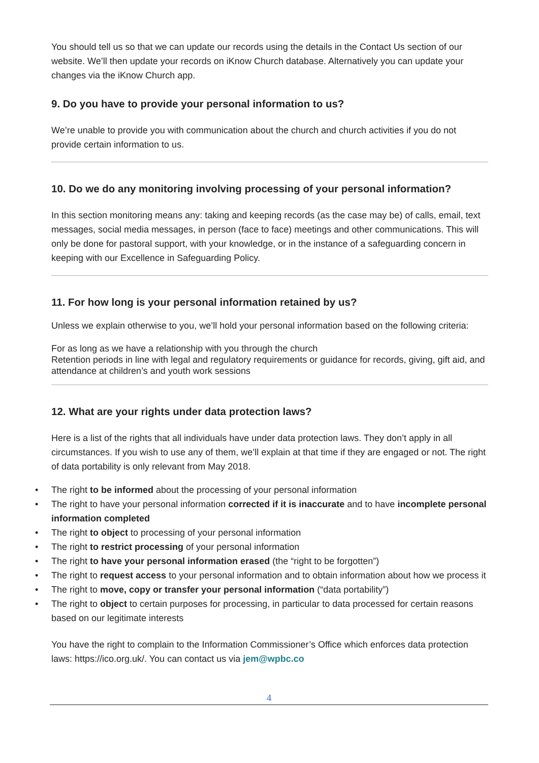You should tell us so that we can update our records using the details in the Contact Us section of our website. We’ll then update your records on iKnow Church database. Alternatively you can update your changes via the iKnow Church app.
9. Do you have to provide your personal information to us?
We’re unable to provide you with communication about the church and church activities if you do not provide certain information to us.
10. Do we do any monitoring involving processing of your personal information?
In this section monitoring means any: taking and keeping records (as the case may be) of calls, email, text messages, social media messages, in person (face to face) meetings and other communications. This will only be done for pastoral support, with your knowledge, or in the instance of a safeguarding concern in keeping with our Excellence in Safeguarding Policy.
11. For how long is your personal information retained by us?
Unless we explain otherwise to you, we’ll hold your personal information based on the following criteria:
For as long as we have a relationship with you through the church
Retention periods in line with legal and regulatory requirements or guidance for records, giving, gift aid, and attendance at children’s and youth work sessions
12. What are your rights under data protection laws?
Here is a list of the rights that all individuals have under data protection laws. They don’t apply in all circumstances. If you wish to use any of them, we’ll explain at that time if they are engaged or not. The right of data portability is only relevant from May 2018.
• The right to be informed about the processing of your personal information
• The right to have your personal information corrected if it is inaccurate and to have incomplete personal information completed
• The right to object to processing of your personal information
• The right to restrict processing of your personal information
• The right to have your personal information erased (the “right to be forgotten”)
• The right to request access to your personal information and to obtain information about how we process it
• The right to move, copy or transfer your personal information (“data portability”)
• The right to object to certain purposes for processing, in particular to data processed for certain reasons based on our legitimate interests
You have the right to complain to the Information Commissioner’s Office which enforces data protection laws: https://ico.org.uk/. You can contact us via jem@wpbc.co
4